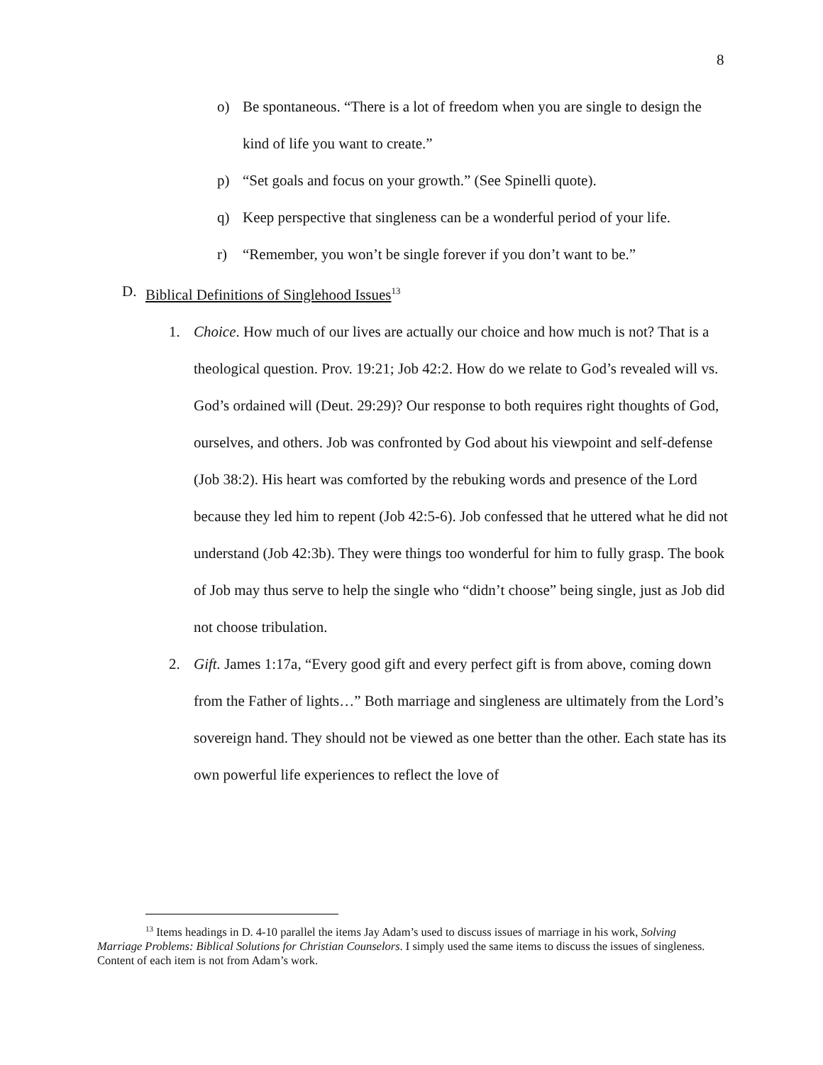8
o) Be spontaneous. “There is a lot of freedom when you are single to design the kind of life you want to create.”
p) “Set goals and focus on your growth.” (See Spinelli quote).
q) Keep perspective that singleness can be a wonderful period of your life.
r) “Remember, you won’t be single forever if you don’t want to be.”
D. Biblical Definitions of Singlehood Issues<sup>13</sup>
1. Choice. How much of our lives are actually our choice and how much is not? That is a theological question. Prov. 19:21; Job 42:2. How do we relate to God’s revealed will vs. God’s ordained will (Deut. 29:29)? Our response to both requires right thoughts of God, ourselves, and others. Job was confronted by God about his viewpoint and self-defense (Job 38:2). His heart was comforted by the rebuking words and presence of the Lord because they led him to repent (Job 42:5-6). Job confessed that he uttered what he did not understand (Job 42:3b). They were things too wonderful for him to fully grasp. The book of Job may thus serve to help the single who “didn’t choose” being single, just as Job did not choose tribulation.
2. Gift. James 1:17a, “Every good gift and every perfect gift is from above, coming down from the Father of lights…” Both marriage and singleness are ultimately from the Lord’s sovereign hand. They should not be viewed as one better than the other. Each state has its own powerful life experiences to reflect the love of
<sup>13</sup> Items headings in D. 4-10 parallel the items Jay Adam’s used to discuss issues of marriage in his work, Solving Marriage Problems: Biblical Solutions for Christian Counselors. I simply used the same items to discuss the issues of singleness. Content of each item is not from Adam’s work.